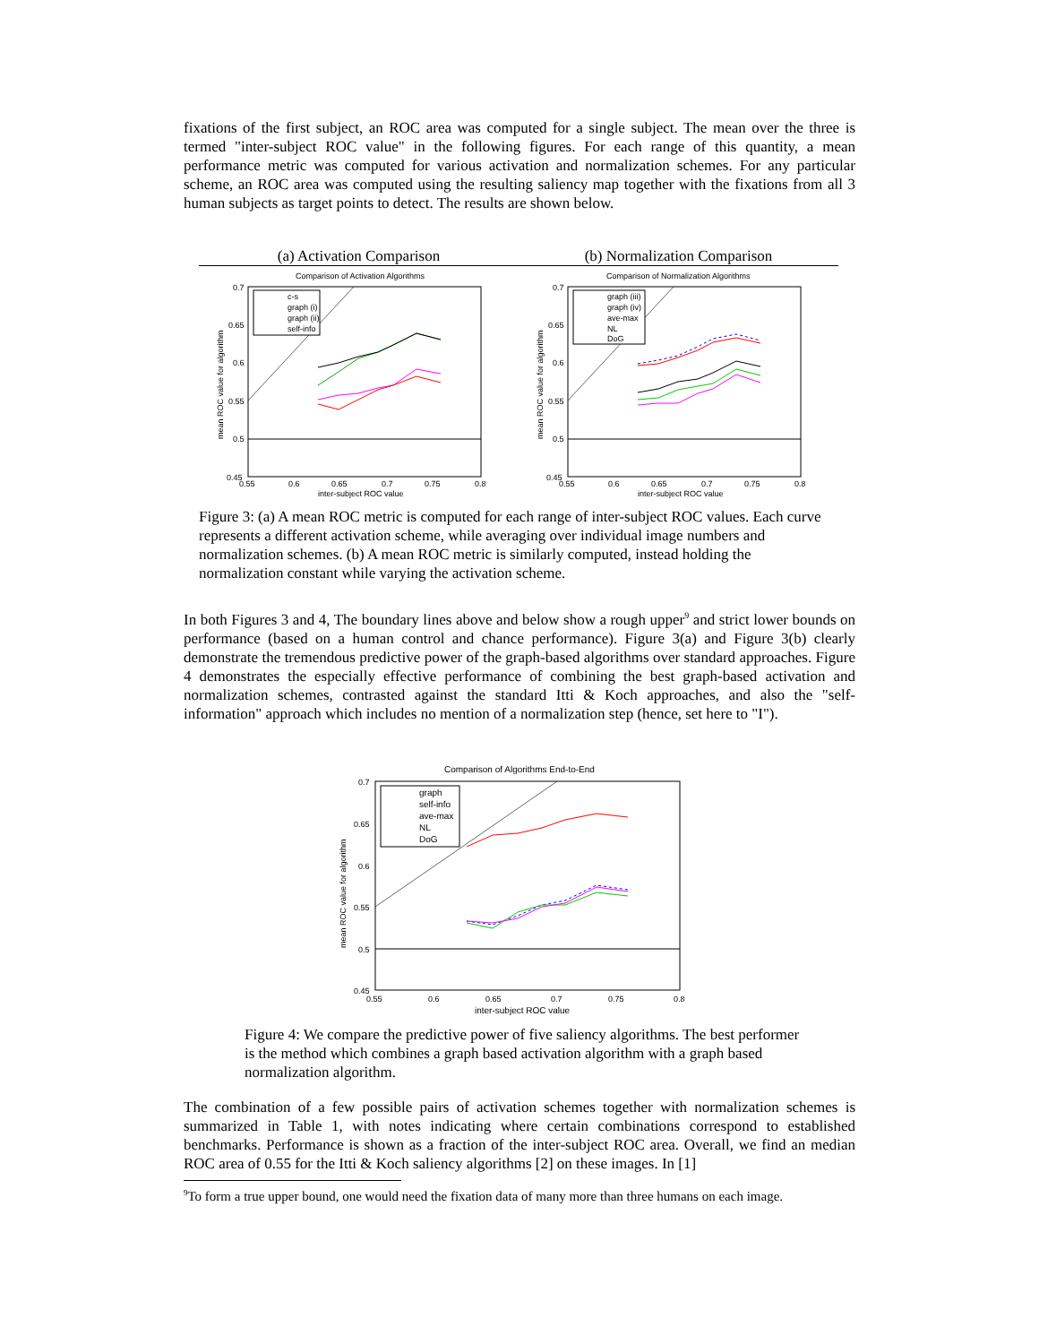fixations of the first subject, an ROC area was computed for a single subject. The mean over the three is termed "inter-subject ROC value" in the following figures. For each range of this quantity, a mean performance metric was computed for various activation and normalization schemes. For any particular scheme, an ROC area was computed using the resulting saliency map together with the fixations from all 3 human subjects as target points to detect. The results are shown below.
(a) Activation Comparison (b) Normalization Comparison
Comparison of Activation Algorithms
c-s
graph (i)
graph (ii)
self-info
0.7
0.65
0.6
0.55
0.5
0.45
0.55
0.6
0.65
0.7
0.75
0.8
inter-subject ROC value
mean ROC value for algorithm
Comparison of Normalization Algorithms
graph (iii)
graph (iv)
ave-max
NL
DoG
0.7
0.65
0.6
0.55
0.5
0.45
0.55
0.6
0.65
0.7
0.75
0.8
inter-subject ROC value
mean ROC value for algorithm
Figure 3: (a) A mean ROC metric is computed for each range of inter-subject ROC values. Each curve represents a different activation scheme, while averaging over individual image numbers and normalization schemes. (b) A mean ROC metric is similarly computed, instead holding the normalization constant while varying the activation scheme.
In both Figures 3 and 4, The boundary lines above and below show a rough upper<sup>9</sup> and strict lower bounds on performance (based on a human control and chance performance). Figure 3(a) and Figure 3(b) clearly demonstrate the tremendous predictive power of the graph-based algorithms over standard approaches. Figure 4 demonstrates the especially effective performance of combining the best graph-based activation and normalization schemes, contrasted against the standard Itti & Koch approaches, and also the "self-information" approach which includes no mention of a normalization step (hence, set here to "I").
Comparison of Algorithms End-to-End
graph
self-info
ave-max
NL
DoG
0.7
0.65
0.6
0.55
0.5
0.45
0.55
0.6
0.65
0.7
0.75
0.8
inter-subject ROC value
mean ROC value for algorithm
Figure 4: We compare the predictive power of five saliency algorithms. The best performer is the method which combines a graph based activation algorithm with a graph based normalization algorithm.
The combination of a few possible pairs of activation schemes together with normalization schemes is summarized in Table 1, with notes indicating where certain combinations correspond to established benchmarks. Performance is shown as a fraction of the inter-subject ROC area. Overall, we find an median ROC area of 0.55 for the Itti & Koch saliency algorithms [2] on these images. In [1]
<sup>9</sup> To form a true upper bound, one would need the fixation data of many more than three humans on each image.